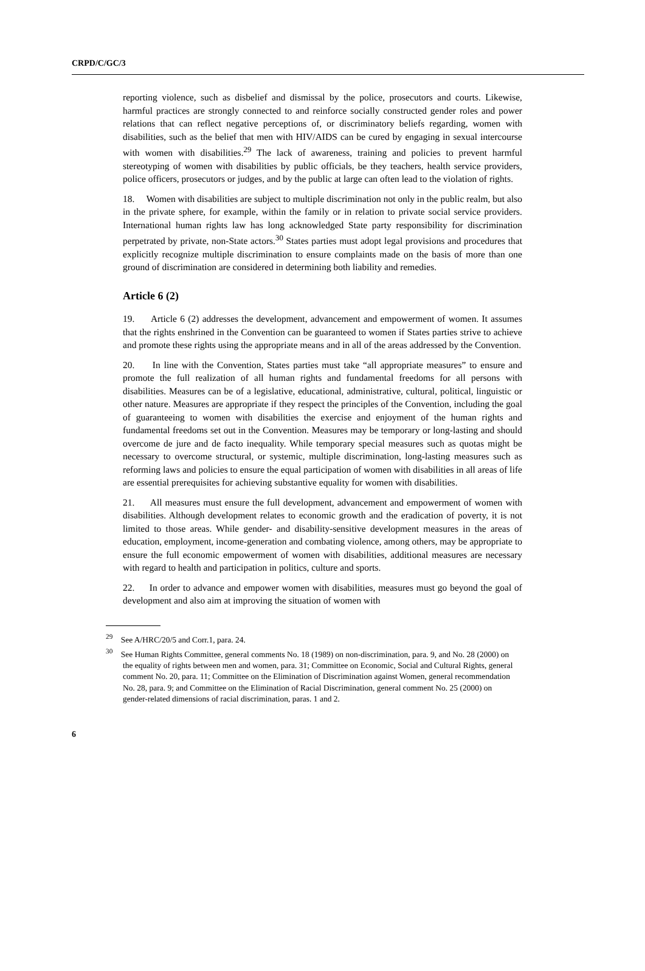CRPD/C/GC/3
reporting violence, such as disbelief and dismissal by the police, prosecutors and courts. Likewise, harmful practices are strongly connected to and reinforce socially constructed gender roles and power relations that can reflect negative perceptions of, or discriminatory beliefs regarding, women with disabilities, such as the belief that men with HIV/AIDS can be cured by engaging in sexual intercourse with women with disabilities.<sup>29</sup> The lack of awareness, training and policies to prevent harmful stereotyping of women with disabilities by public officials, be they teachers, health service providers, police officers, prosecutors or judges, and by the public at large can often lead to the violation of rights.
18. Women with disabilities are subject to multiple discrimination not only in the public realm, but also in the private sphere, for example, within the family or in relation to private social service providers. International human rights law has long acknowledged State party responsibility for discrimination perpetrated by private, non-State actors.<sup>30</sup> States parties must adopt legal provisions and procedures that explicitly recognize multiple discrimination to ensure complaints made on the basis of more than one ground of discrimination are considered in determining both liability and remedies.
Article 6 (2)
19. Article 6 (2) addresses the development, advancement and empowerment of women. It assumes that the rights enshrined in the Convention can be guaranteed to women if States parties strive to achieve and promote these rights using the appropriate means and in all of the areas addressed by the Convention.
20. In line with the Convention, States parties must take “all appropriate measures” to ensure and promote the full realization of all human rights and fundamental freedoms for all persons with disabilities. Measures can be of a legislative, educational, administrative, cultural, political, linguistic or other nature. Measures are appropriate if they respect the principles of the Convention, including the goal of guaranteeing to women with disabilities the exercise and enjoyment of the human rights and fundamental freedoms set out in the Convention. Measures may be temporary or long-lasting and should overcome de jure and de facto inequality. While temporary special measures such as quotas might be necessary to overcome structural, or systemic, multiple discrimination, long-lasting measures such as reforming laws and policies to ensure the equal participation of women with disabilities in all areas of life are essential prerequisites for achieving substantive equality for women with disabilities.
21. All measures must ensure the full development, advancement and empowerment of women with disabilities. Although development relates to economic growth and the eradication of poverty, it is not limited to those areas. While gender- and disability-sensitive development measures in the areas of education, employment, income-generation and combating violence, among others, may be appropriate to ensure the full economic empowerment of women with disabilities, additional measures are necessary with regard to health and participation in politics, culture and sports.
22. In order to advance and empower women with disabilities, measures must go beyond the goal of development and also aim at improving the situation of women with
<sup>29</sup> See A/HRC/20/5 and Corr.1, para. 24.
<sup>30</sup> See Human Rights Committee, general comments No. 18 (1989) on non-discrimination, para. 9, and No. 28 (2000) on the equality of rights between men and women, para. 31; Committee on Economic, Social and Cultural Rights, general comment No. 20, para. 11; Committee on the Elimination of Discrimination against Women, general recommendation No. 28, para. 9; and Committee on the Elimination of Racial Discrimination, general comment No. 25 (2000) on gender-related dimensions of racial discrimination, paras. 1 and 2.
6